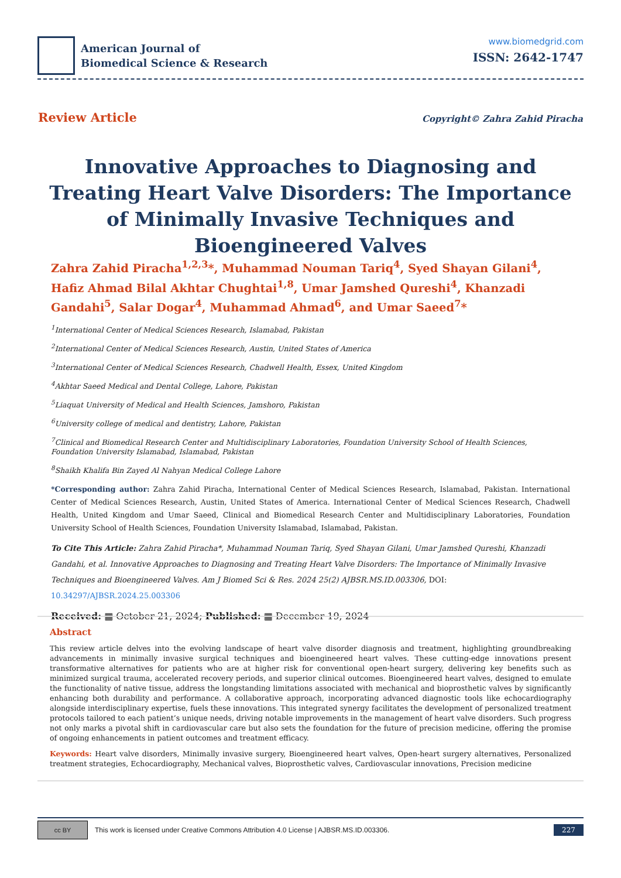American Journal of
Biomedical Science & Research
www.biomedgrid.com
ISSN: 2642-1747
Review Article Copyright© Zahra Zahid Piracha
Innovative Approaches to Diagnosing and Treating Heart Valve Disorders: The Importance of Minimally Invasive Techniques and Bioengineered Valves
Zahra Zahid Piracha<sup>1,2,3</sup>*, Muhammad Nouman Tariq<sup>4</sup>, Syed Shayan Gilani<sup>4</sup>, Hafiz Ahmad Bilal Akhtar Chughtai<sup>1,8</sup>, Umar Jamshed Qureshi<sup>4</sup>, Khanzadi Gandahi<sup>5</sup>, Salar Dogar<sup>4</sup>, Muhammad Ahmad<sup>6</sup>, and Umar Saeed<sup>7</sup>*
<sup>1</sup> International Center of Medical Sciences Research, Islamabad, Pakistan
<sup>2</sup> International Center of Medical Sciences Research, Austin, United States of America
<sup>3</sup> International Center of Medical Sciences Research, Chadwell Health, Essex, United Kingdom
<sup>4</sup> Akhtar Saeed Medical and Dental College, Lahore, Pakistan
<sup>5</sup> Liaquat University of Medical and Health Sciences, Jamshoro, Pakistan
<sup>6</sup> University college of medical and dentistry, Lahore, Pakistan
<sup>7</sup> Clinical and Biomedical Research Center and Multidisciplinary Laboratories, Foundation University School of Health Sciences, Foundation University Islamabad, Islamabad, Pakistan
<sup>8</sup> Shaikh Khalifa Bin Zayed Al Nahyan Medical College Lahore
*Corresponding author: Zahra Zahid Piracha, International Center of Medical Sciences Research, Islamabad, Pakistan. International Center of Medical Sciences Research, Austin, United States of America. International Center of Medical Sciences Research, Chadwell Health, United Kingdom and Umar Saeed, Clinical and Biomedical Research Center and Multidisciplinary Laboratories, Foundation University School of Health Sciences, Foundation University Islamabad, Islamabad, Pakistan.
To Cite This Article: Zahra Zahid Piracha*, Muhammad Nouman Tariq, Syed Shayan Gilani, Umar Jamshed Qureshi, Khanzadi Gandahi, et al. Innovative Approaches to Diagnosing and Treating Heart Valve Disorders: The Importance of Minimally Invasive Techniques and Bioengineered Valves. Am J Biomed Sci & Res. 2024 25(2) AJBSR.MS.ID.003306, DOI: 10.34297/AJBSR.2024.25.003306
Received: ▦ October 21, 2024; Published: ▦ December 19, 2024
Abstract
This review article delves into the evolving landscape of heart valve disorder diagnosis and treatment, highlighting groundbreaking advancements in minimally invasive surgical techniques and bioengineered heart valves. These cutting-edge innovations present transformative alternatives for patients who are at higher risk for conventional open-heart surgery, delivering key benefits such as minimized surgical trauma, accelerated recovery periods, and superior clinical outcomes. Bioengineered heart valves, designed to emulate the functionality of native tissue, address the longstanding limitations associated with mechanical and bioprosthetic valves by significantly enhancing both durability and performance. A collaborative approach, incorporating advanced diagnostic tools like echocardiography alongside interdisciplinary expertise, fuels these innovations. This integrated synergy facilitates the development of personalized treatment protocols tailored to each patient’s unique needs, driving notable improvements in the management of heart valve disorders. Such progress not only marks a pivotal shift in cardiovascular care but also sets the foundation for the future of precision medicine, offering the promise of ongoing enhancements in patient outcomes and treatment efficacy.
Keywords: Heart valve disorders, Minimally invasive surgery, Bioengineered heart valves, Open-heart surgery alternatives, Personalized treatment strategies, Echocardiography, Mechanical valves, Bioprosthetic valves, Cardiovascular innovations, Precision medicine
cc BY
This work is licensed under Creative Commons Attribution 4.0 License | AJBSR.MS.ID.003306. 227